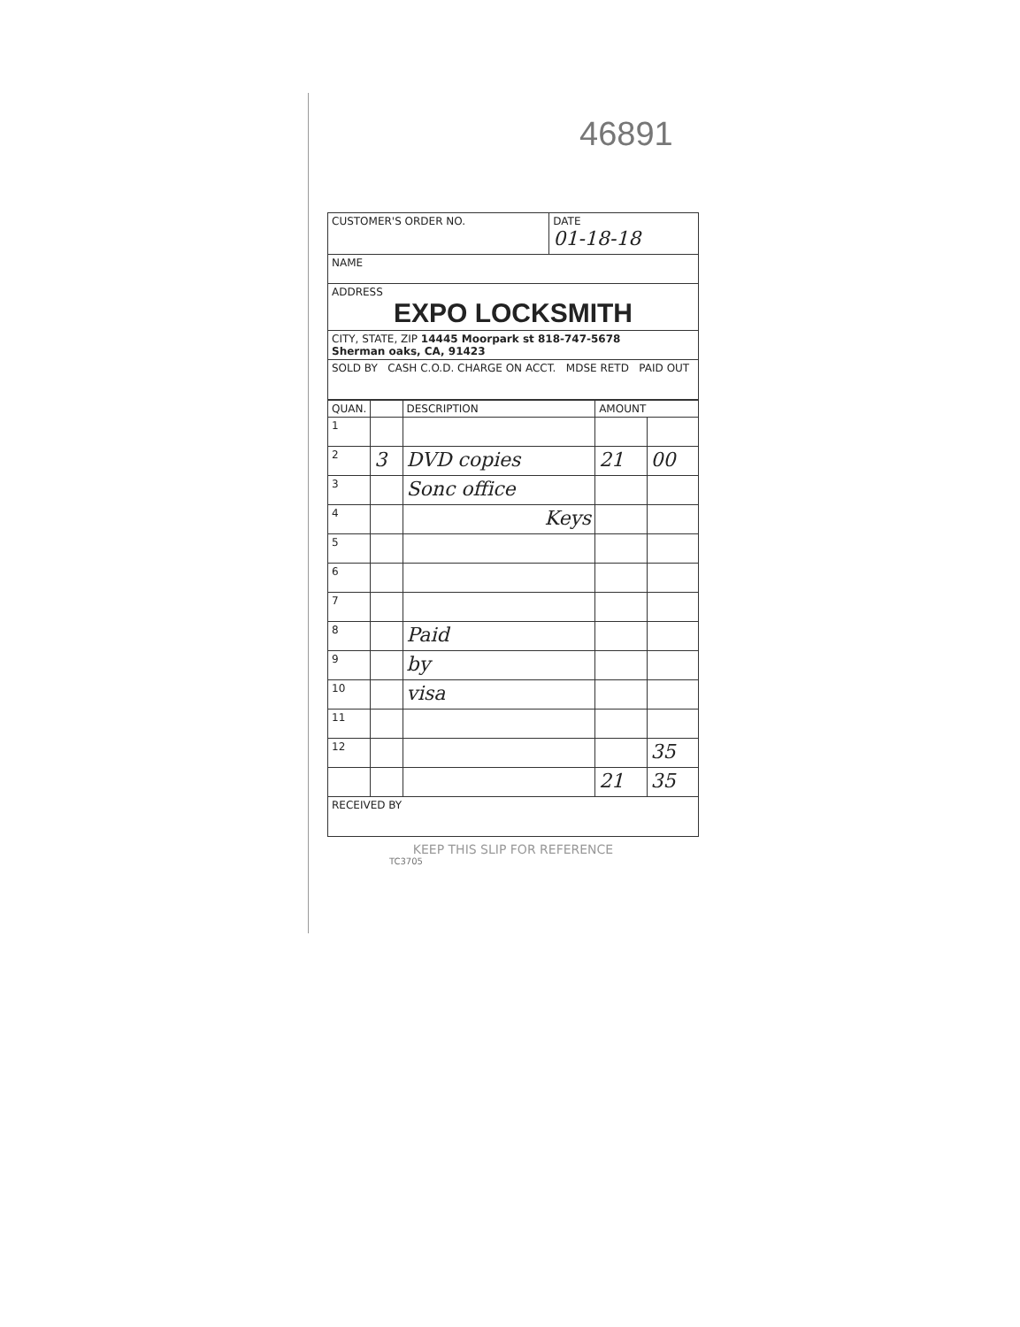46891
| CUSTOMER'S ORDER NO. | DATE 01-18-18 |
| NAME | |
| ADDRESS EXPO LOCKSMITH | |
| CITY, STATE, ZIP 14445 Moorpark st 818-747-5678 Sherman oaks, CA, 91423 | |
| SOLD BY CASH C.O.D. CHARGE ON ACCT. MDSE RETD PAID OUT | |
| QUAN. | | DESCRIPTION | AMOUNT | |
| --- | --- | --- | --- | --- |
| 1 | | | | |
| 2 | 3 | DVD copies | 21 | 00 |
| 3 | | Sonc office | | |
| 4 | | Keys | | |
| 5 | | | | |
| 6 | | | | |
| 7 | | | | |
| 8 | | Paid | | |
| 9 | | by | | |
| 10 | | visa | | |
| 11 | | | | |
| 12 | | | | 35 |
| | | | 21 | 35 |
| RECEIVED BY | | | | |
KEEP THIS SLIP FOR REFERENCE
TC3705